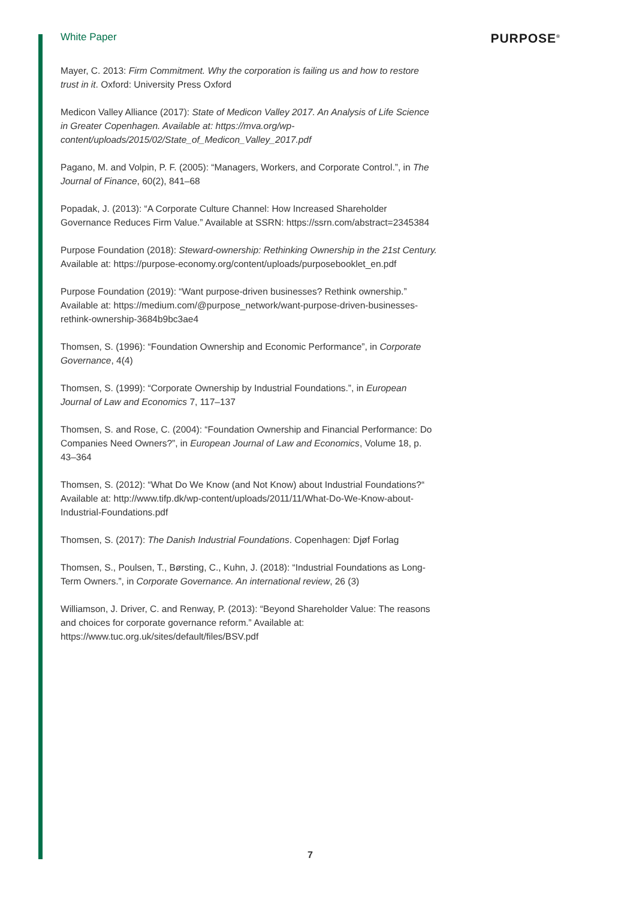White Paper PURPOSE<sup>®</sup>
Mayer, C. 2013: Firm Commitment. Why the corporation is failing us and how to restore trust in it. Oxford: University Press Oxford
Medicon Valley Alliance (2017): State of Medicon Valley 2017. An Analysis of Life Science in Greater Copenhagen. Available at: https://mva.org/wp-content/uploads/2015/02/State_of_Medicon_Valley_2017.pdf
Pagano, M. and Volpin, P. F. (2005): “Managers, Workers, and Corporate Control.”, in The Journal of Finance, 60(2), 841–68
Popadak, J. (2013): “A Corporate Culture Channel: How Increased Shareholder Governance Reduces Firm Value.” Available at SSRN: https://ssrn.com/abstract=2345384
Purpose Foundation (2018): Steward-ownership: Rethinking Ownership in the 21st Century. Available at: https://purpose-economy.org/content/uploads/purposebooklet_en.pdf
Purpose Foundation (2019): “Want purpose-driven businesses? Rethink ownership.” Available at: https://medium.com/@purpose_network/want-purpose-driven-businesses-rethink-ownership-3684b9bc3ae4
Thomsen, S. (1996): “Foundation Ownership and Economic Performance”, in Corporate Governance, 4(4)
Thomsen, S. (1999): “Corporate Ownership by Industrial Foundations.”, in European Journal of Law and Economics 7, 117–137
Thomsen, S. and Rose, C. (2004): “Foundation Ownership and Financial Performance: Do Companies Need Owners?”, in European Journal of Law and Economics, Volume 18, p. 43–364
Thomsen, S. (2012): “What Do We Know (and Not Know) about Industrial Foundations?“ Available at: http://www.tifp.dk/wp-content/uploads/2011/11/What-Do-We-Know-about-Industrial-Foundations.pdf
Thomsen, S. (2017): The Danish Industrial Foundations. Copenhagen: Djøf Forlag
Thomsen, S., Poulsen, T., Børsting, C., Kuhn, J. (2018): “Industrial Foundations as Long-Term Owners.”, in Corporate Governance. An international review, 26 (3)
Williamson, J. Driver, C. and Renway, P. (2013): “Beyond Shareholder Value: The reasons and choices for corporate governance reform.” Available at: https://www.tuc.org.uk/sites/default/files/BSV.pdf
7